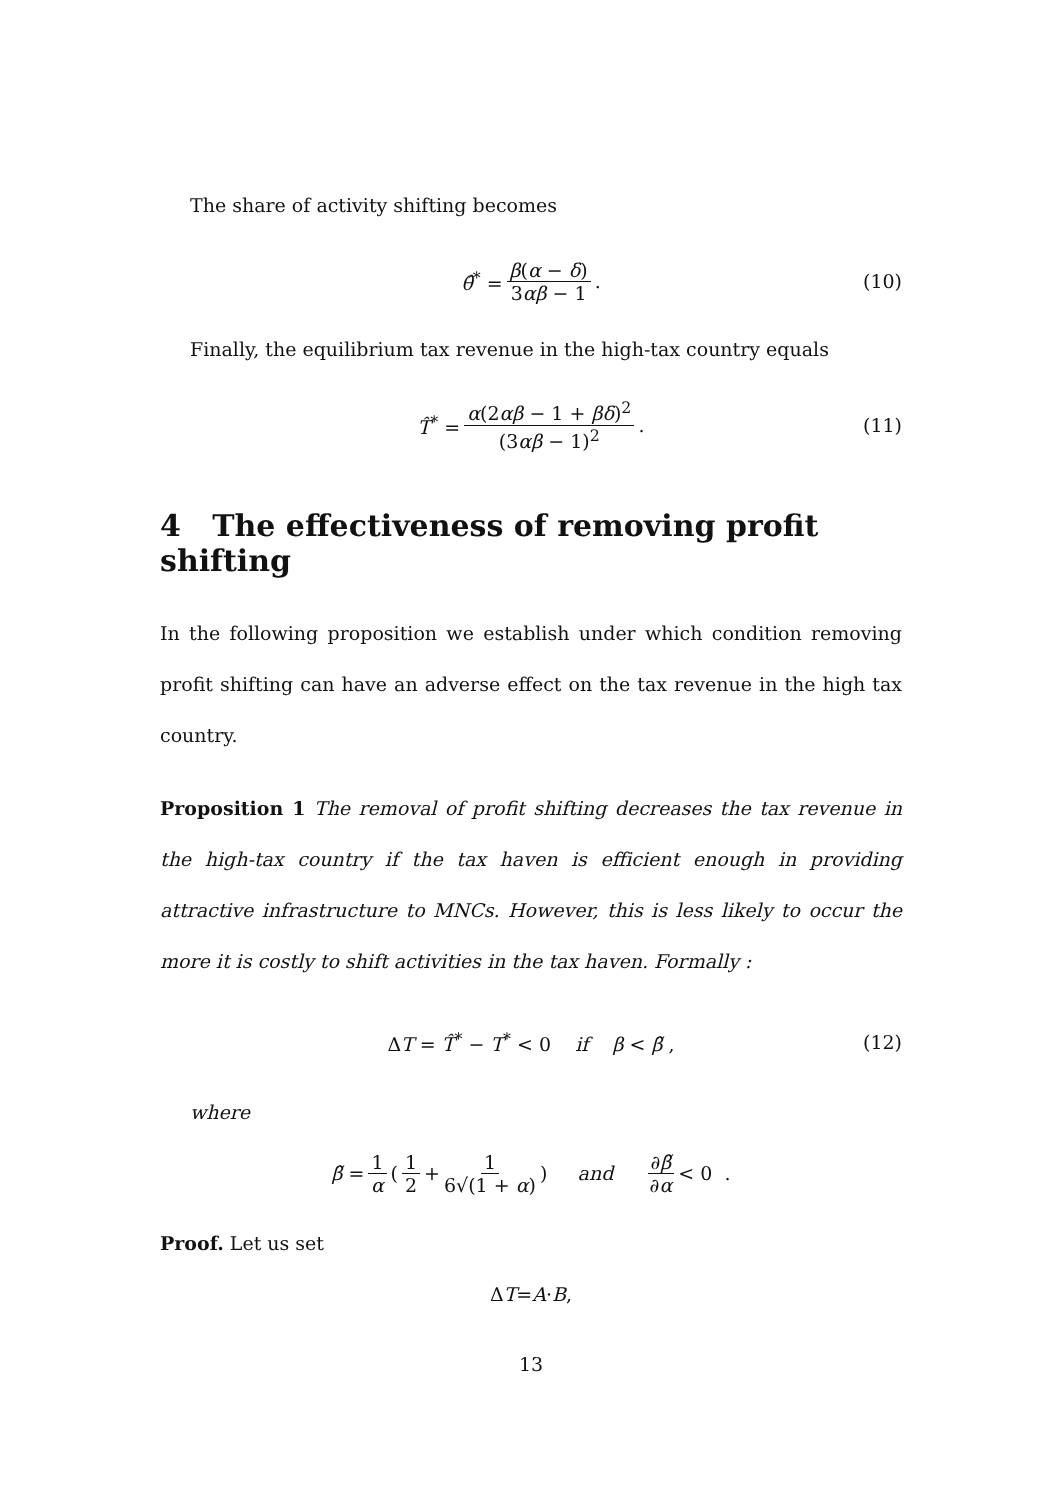The share of activity shifting becomes
θ̂<sup>*</sup> = β(α − δ) 3αβ − 1. (10)
Finally, the equilibrium tax revenue in the high-tax country equals
T̂<sup>*</sup> = α(2αβ − 1 + βδ)<sup>2</sup> (3αβ − 1)<sup>2</sup>. (11)
4 The effectiveness of removing profit shifting
In the following proposition we establish under which condition removing profit shifting can have an adverse effect on the tax revenue in the high tax country.
Proposition 1 The removal of profit shifting decreases the tax revenue in the high-tax country if the tax haven is efficient enough in providing attractive infrastructure to MNCs. However, this is less likely to occur the more it is costly to shift activities in the tax haven. Formally :
ΔT = T̂<sup>*</sup> − T<sup>*</sup> < 0 if β < β̃ , (12)
where
β̃ = 1 α (1 2 + 1 6√(1 + α)) and ∂β̃ ∂α < 0 .
Proof. Let us set
Δ T = A · B,
13